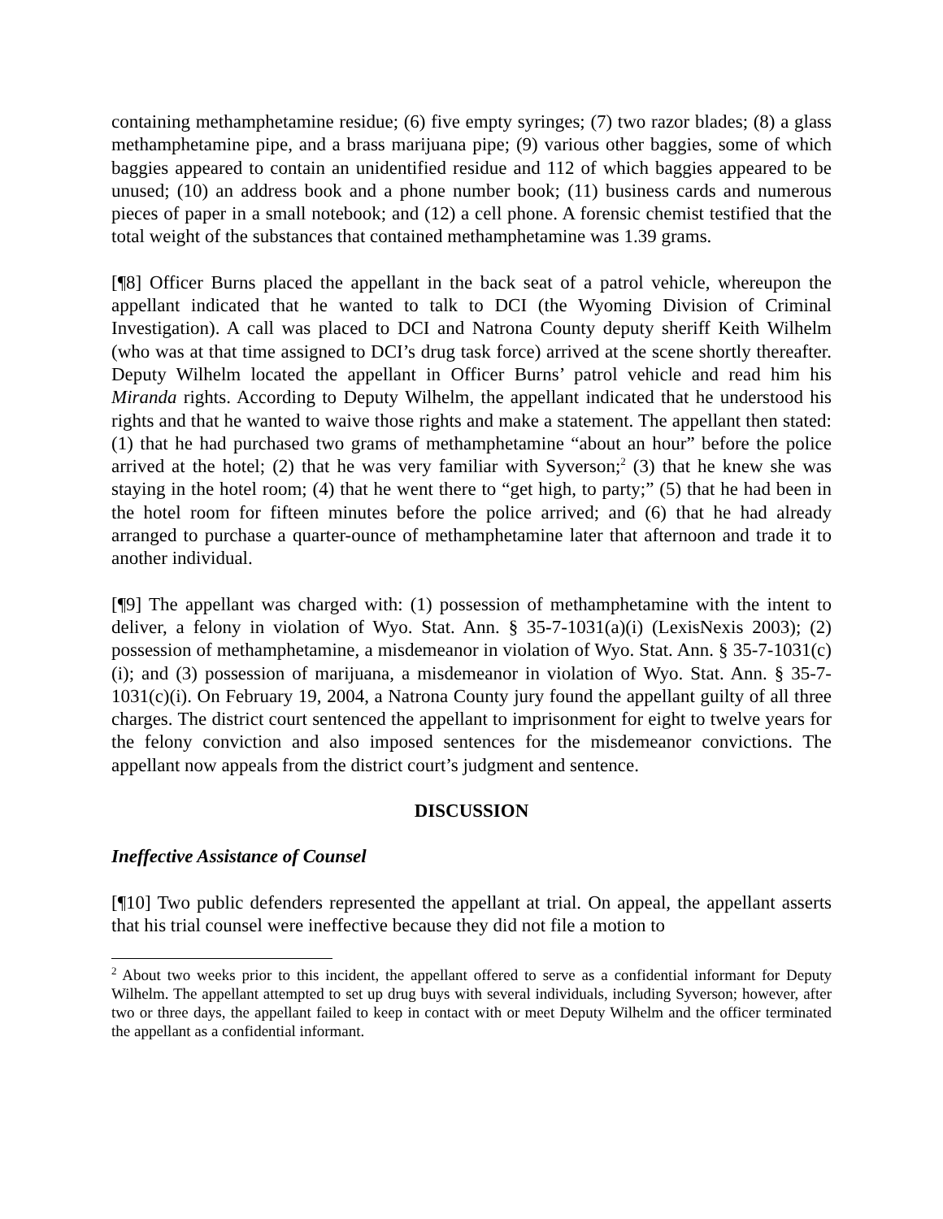containing methamphetamine residue; (6) five empty syringes; (7) two razor blades; (8) a glass methamphetamine pipe, and a brass marijuana pipe; (9) various other baggies, some of which baggies appeared to contain an unidentified residue and 112 of which baggies appeared to be unused; (10) an address book and a phone number book; (11) business cards and numerous pieces of paper in a small notebook; and (12) a cell phone. A forensic chemist testified that the total weight of the substances that contained methamphetamine was 1.39 grams.
[¶8] Officer Burns placed the appellant in the back seat of a patrol vehicle, whereupon the appellant indicated that he wanted to talk to DCI (the Wyoming Division of Criminal Investigation). A call was placed to DCI and Natrona County deputy sheriff Keith Wilhelm (who was at that time assigned to DCI’s drug task force) arrived at the scene shortly thereafter. Deputy Wilhelm located the appellant in Officer Burns’ patrol vehicle and read him his Miranda rights. According to Deputy Wilhelm, the appellant indicated that he understood his rights and that he wanted to waive those rights and make a statement. The appellant then stated: (1) that he had purchased two grams of methamphetamine “about an hour” before the police arrived at the hotel; (2) that he was very familiar with Syverson;<sup>2</sup> (3) that he knew she was staying in the hotel room; (4) that he went there to “get high, to party;” (5) that he had been in the hotel room for fifteen minutes before the police arrived; and (6) that he had already arranged to purchase a quarter-ounce of methamphetamine later that afternoon and trade it to another individual.
[¶9] The appellant was charged with: (1) possession of methamphetamine with the intent to deliver, a felony in violation of Wyo. Stat. Ann. § 35-7-1031(a)(i) (LexisNexis 2003); (2) possession of methamphetamine, a misdemeanor in violation of Wyo. Stat. Ann. § 35-7-1031(c)(i); and (3) possession of marijuana, a misdemeanor in violation of Wyo. Stat. Ann. § 35-7-1031(c)(i). On February 19, 2004, a Natrona County jury found the appellant guilty of all three charges. The district court sentenced the appellant to imprisonment for eight to twelve years for the felony conviction and also imposed sentences for the misdemeanor convictions. The appellant now appeals from the district court’s judgment and sentence.
DISCUSSION
Ineffective Assistance of Counsel
[¶10] Two public defenders represented the appellant at trial. On appeal, the appellant asserts that his trial counsel were ineffective because they did not file a motion to
<sup>2</sup> About two weeks prior to this incident, the appellant offered to serve as a confidential informant for Deputy Wilhelm. The appellant attempted to set up drug buys with several individuals, including Syverson; however, after two or three days, the appellant failed to keep in contact with or meet Deputy Wilhelm and the officer terminated the appellant as a confidential informant.